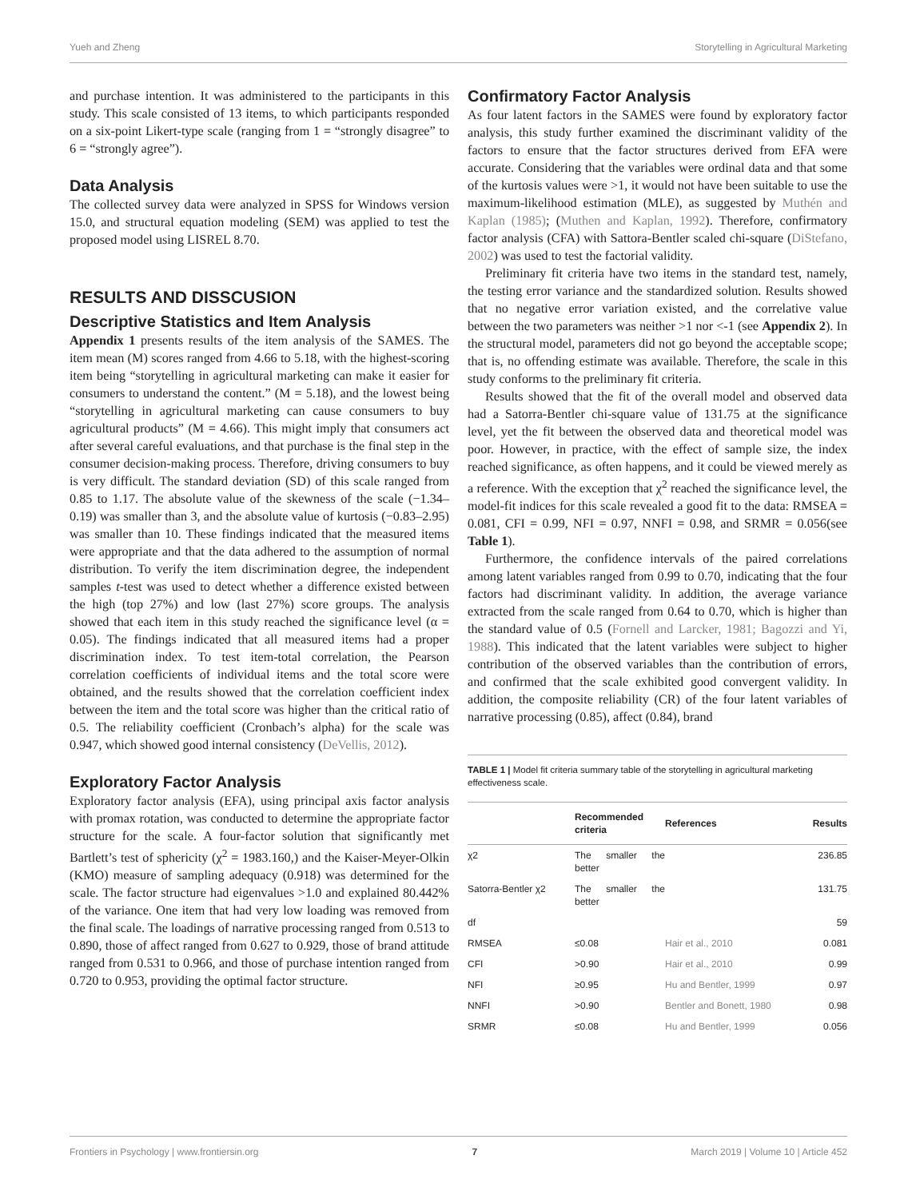Yueh and Zheng Storytelling in Agricultural Marketing
and purchase intention. It was administered to the participants in this study. This scale consisted of 13 items, to which participants responded on a six-point Likert-type scale (ranging from 1 = “strongly disagree” to 6 = “strongly agree”).
Data Analysis
The collected survey data were analyzed in SPSS for Windows version 15.0, and structural equation modeling (SEM) was applied to test the proposed model using LISREL 8.70.
RESULTS AND DISSCUSION
Descriptive Statistics and Item Analysis
Appendix 1 presents results of the item analysis of the SAMES. The item mean (M) scores ranged from 4.66 to 5.18, with the highest-scoring item being “storytelling in agricultural marketing can make it easier for consumers to understand the content.” (M = 5.18), and the lowest being “storytelling in agricultural marketing can cause consumers to buy agricultural products” (M = 4.66). This might imply that consumers act after several careful evaluations, and that purchase is the final step in the consumer decision-making process. Therefore, driving consumers to buy is very difficult. The standard deviation (SD) of this scale ranged from 0.85 to 1.17. The absolute value of the skewness of the scale (−1.34–0.19) was smaller than 3, and the absolute value of kurtosis (−0.83–2.95) was smaller than 10. These findings indicated that the measured items were appropriate and that the data adhered to the assumption of normal distribution. To verify the item discrimination degree, the independent samples t-test was used to detect whether a difference existed between the high (top 27%) and low (last 27%) score groups. The analysis showed that each item in this study reached the significance level (α = 0.05). The findings indicated that all measured items had a proper discrimination index. To test item-total correlation, the Pearson correlation coefficients of individual items and the total score were obtained, and the results showed that the correlation coefficient index between the item and the total score was higher than the critical ratio of 0.5. The reliability coefficient (Cronbach’s alpha) for the scale was 0.947, which showed good internal consistency (DeVellis, 2012).
Exploratory Factor Analysis
Exploratory factor analysis (EFA), using principal axis factor analysis with promax rotation, was conducted to determine the appropriate factor structure for the scale. A four-factor solution that significantly met Bartlett’s test of sphericity (χ<sup>2</sup> = 1983.160,) and the Kaiser-Meyer-Olkin (KMO) measure of sampling adequacy (0.918) was determined for the scale. The factor structure had eigenvalues >1.0 and explained 80.442% of the variance. One item that had very low loading was removed from the final scale. The loadings of narrative processing ranged from 0.513 to 0.890, those of affect ranged from 0.627 to 0.929, those of brand attitude ranged from 0.531 to 0.966, and those of purchase intention ranged from 0.720 to 0.953, providing the optimal factor structure.
Confirmatory Factor Analysis
As four latent factors in the SAMES were found by exploratory factor analysis, this study further examined the discriminant validity of the factors to ensure that the factor structures derived from EFA were accurate. Considering that the variables were ordinal data and that some of the kurtosis values were >1, it would not have been suitable to use the maximum-likelihood estimation (MLE), as suggested by Muthén and Kaplan (1985); (Muthen and Kaplan, 1992). Therefore, confirmatory factor analysis (CFA) with Sattora-Bentler scaled chi-square (DiStefano, 2002) was used to test the factorial validity.
Preliminary fit criteria have two items in the standard test, namely, the testing error variance and the standardized solution. Results showed that no negative error variation existed, and the correlative value between the two parameters was neither >1 nor <-1 (see Appendix 2). In the structural model, parameters did not go beyond the acceptable scope; that is, no offending estimate was available. Therefore, the scale in this study conforms to the preliminary fit criteria.
Results showed that the fit of the overall model and observed data had a Satorra-Bentler chi-square value of 131.75 at the significance level, yet the fit between the observed data and theoretical model was poor. However, in practice, with the effect of sample size, the index reached significance, as often happens, and it could be viewed merely as a reference. With the exception that χ<sup>2</sup> reached the significance level, the model-fit indices for this scale revealed a good fit to the data: RMSEA = 0.081, CFI = 0.99, NFI = 0.97, NNFI = 0.98, and SRMR = 0.056(see Table 1).
Furthermore, the confidence intervals of the paired correlations among latent variables ranged from 0.99 to 0.70, indicating that the four factors had discriminant validity. In addition, the average variance extracted from the scale ranged from 0.64 to 0.70, which is higher than the standard value of 0.5 (Fornell and Larcker, 1981; Bagozzi and Yi, 1988). This indicated that the latent variables were subject to higher contribution of the observed variables than the contribution of errors, and confirmed that the scale exhibited good convergent validity. In addition, the composite reliability (CR) of the four latent variables of narrative processing (0.85), affect (0.84), brand
TABLE 1 | Model fit criteria summary table of the storytelling in agricultural marketing effectiveness scale.
| | Recommended criteria | References | Results |
| --- | --- | --- | --- |
| χ2 | The smaller the better | | 236.85 |
| Satorra-Bentler χ2 | The smaller the better | | 131.75 |
| df | | | 59 |
| RMSEA | ≤0.08 | Hair et al., 2010 | 0.081 |
| CFI | >0.90 | Hair et al., 2010 | 0.99 |
| NFI | ≥0.95 | Hu and Bentler, 1999 | 0.97 |
| NNFI | >0.90 | Bentler and Bonett, 1980 | 0.98 |
| SRMR | ≤0.08 | Hu and Bentler, 1999 | 0.056 |
Frontiers in Psychology | www.frontiersin.org 7 March 2019 | Volume 10 | Article 452